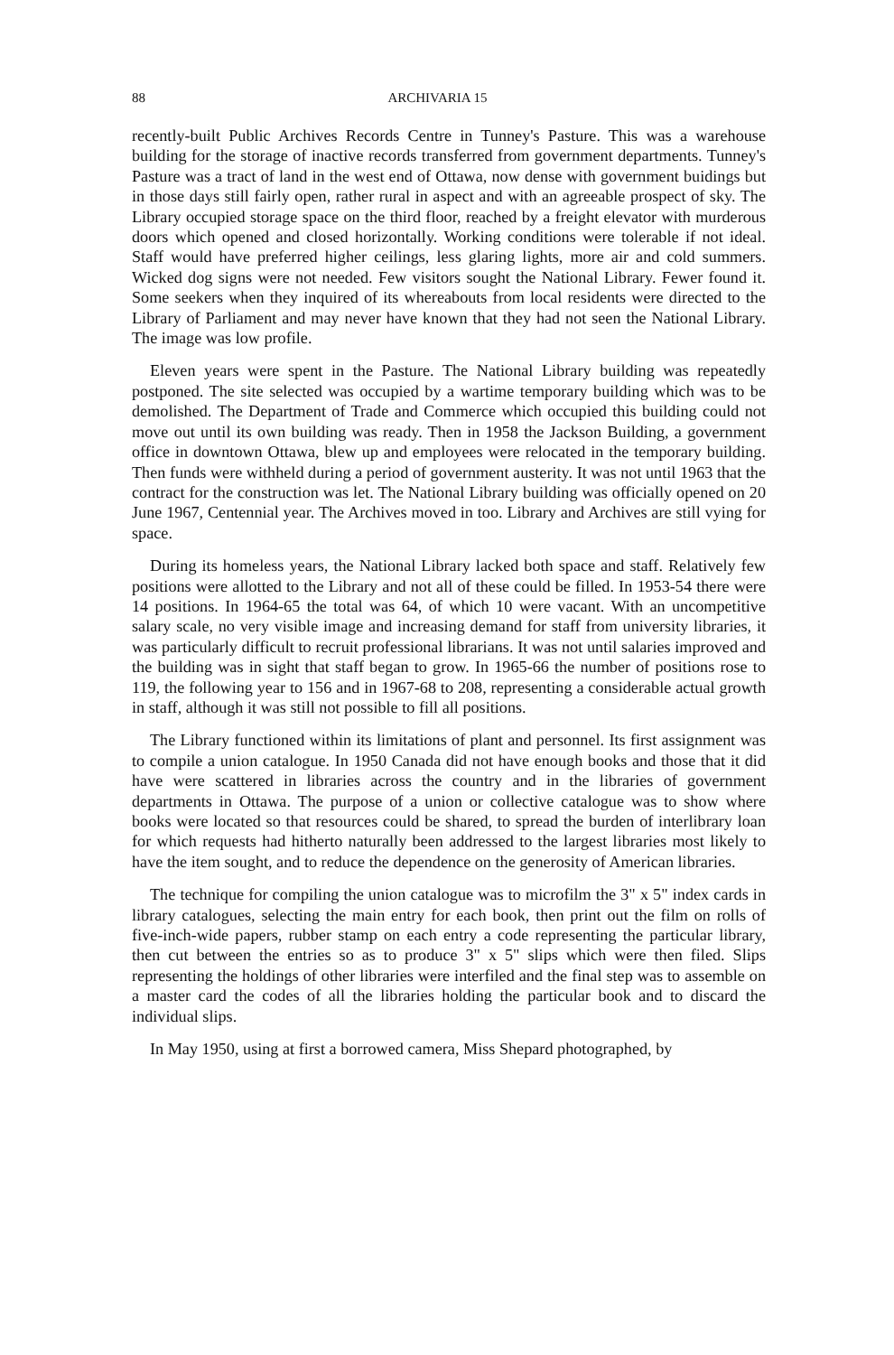88 ARCHIVARIA 15
recently-built Public Archives Records Centre in Tunney's Pasture. This was a warehouse building for the storage of inactive records transferred from government departments. Tunney's Pasture was a tract of land in the west end of Ottawa, now dense with government buidings but in those days still fairly open, rather rural in aspect and with an agreeable prospect of sky. The Library occupied storage space on the third floor, reached by a freight elevator with murderous doors which opened and closed horizontally. Working conditions were tolerable if not ideal. Staff would have preferred higher ceilings, less glaring lights, more air and cold summers. Wicked dog signs were not needed. Few visitors sought the National Library. Fewer found it. Some seekers when they inquired of its whereabouts from local residents were directed to the Library of Parliament and may never have known that they had not seen the National Library. The image was low profile.
Eleven years were spent in the Pasture. The National Library building was repeatedly postponed. The site selected was occupied by a wartime temporary building which was to be demolished. The Department of Trade and Commerce which occupied this building could not move out until its own building was ready. Then in 1958 the Jackson Building, a government office in downtown Ottawa, blew up and employees were relocated in the temporary building. Then funds were withheld during a period of government austerity. It was not until 1963 that the contract for the construction was let. The National Library building was officially opened on 20 June 1967, Centennial year. The Archives moved in too. Library and Archives are still vying for space.
During its homeless years, the National Library lacked both space and staff. Relatively few positions were allotted to the Library and not all of these could be filled. In 1953-54 there were 14 positions. In 1964-65 the total was 64, of which 10 were vacant. With an uncompetitive salary scale, no very visible image and increasing demand for staff from university libraries, it was particularly difficult to recruit professional librarians. It was not until salaries improved and the building was in sight that staff began to grow. In 1965-66 the number of positions rose to 119, the following year to 156 and in 1967-68 to 208, representing a considerable actual growth in staff, although it was still not possible to fill all positions.
The Library functioned within its limitations of plant and personnel. Its first assignment was to compile a union catalogue. In 1950 Canada did not have enough books and those that it did have were scattered in libraries across the country and in the libraries of government departments in Ottawa. The purpose of a union or collective catalogue was to show where books were located so that resources could be shared, to spread the burden of interlibrary loan for which requests had hitherto naturally been addressed to the largest libraries most likely to have the item sought, and to reduce the dependence on the generosity of American libraries.
The technique for compiling the union catalogue was to microfilm the 3" x 5" index cards in library catalogues, selecting the main entry for each book, then print out the film on rolls of five-inch-wide papers, rubber stamp on each entry a code representing the particular library, then cut between the entries so as to produce 3" x 5" slips which were then filed. Slips representing the holdings of other libraries were interfiled and the final step was to assemble on a master card the codes of all the libraries holding the particular book and to discard the individual slips.
In May 1950, using at first a borrowed camera, Miss Shepard photographed, by